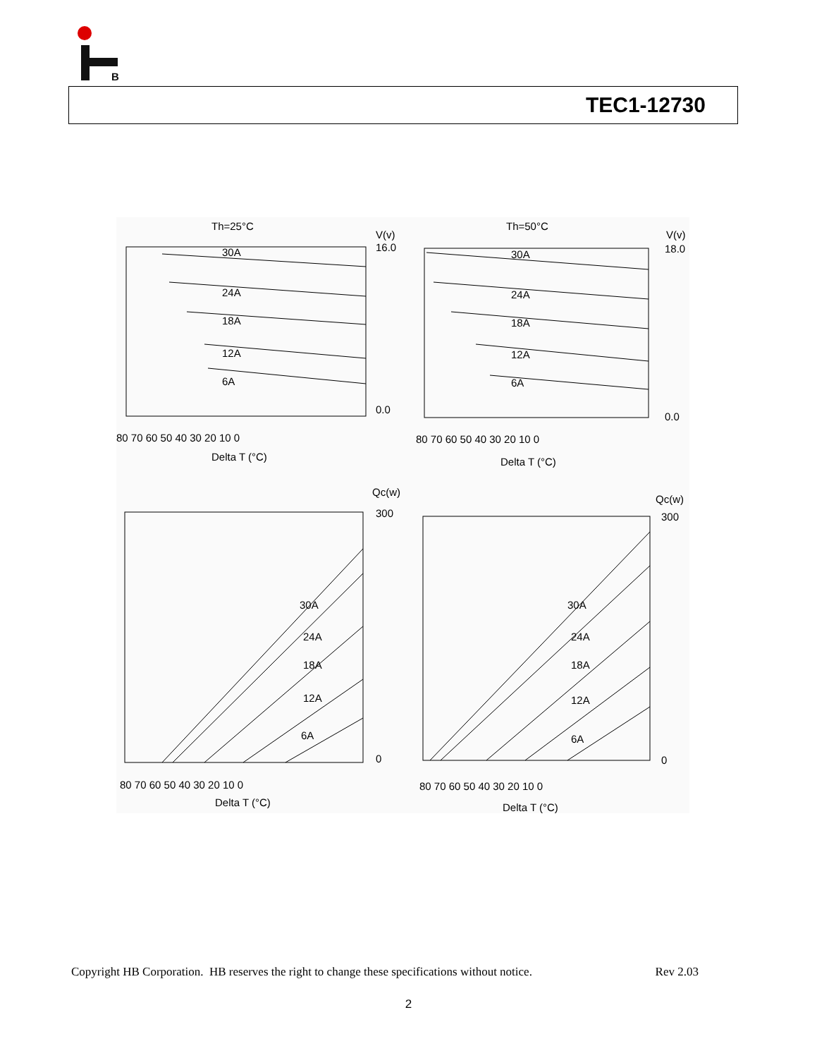B
TEC1-12730
Th=25°C
Th=50°C
V(v)
V(v)
16.0
0.0
18.0
0.0
30A
24A
18A
12A
6A
30A
24A
18A
12A
6A
80 70 60 50 40 30 20 10 0
80 70 60 50 40 30 20 10 0
Delta T (°C)
Delta T (°C)
Qc(w)
Qc(w)
300
0
300
0
30A
24A
18A
12A
6A
30A
24A
18A
12A
6A
80 70 60 50 40 30 20 10 0
80 70 60 50 40 30 20 10 0
Delta T (°C)
Delta T (°C)
Copyright HB Corporation. HB reserves the right to change these specifications without notice. Rev 2.03
2